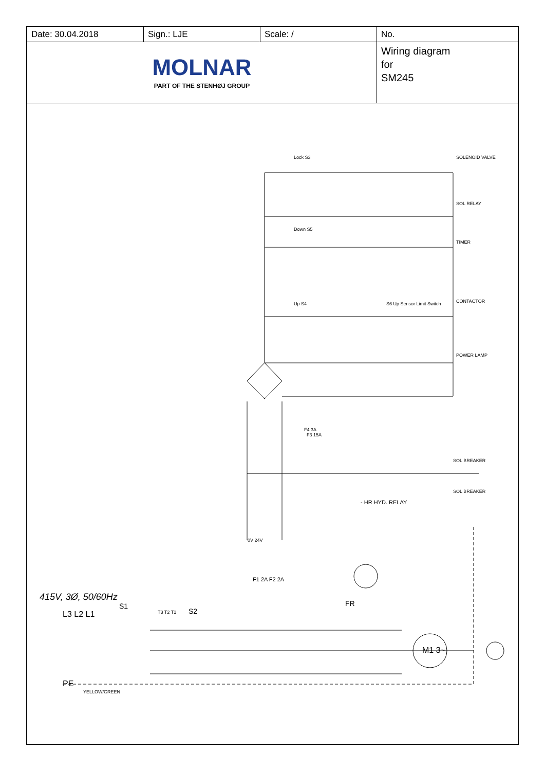| Date: 30.04.2018 | Sign.: LJE | Scale: / | No. |
| MOLNAR PART OF THE STENHØJ GROUP | | | Wiring diagram for SM245 |
SOLENOID VALVE
SOL RELAY
TIMER
CONTACTOR
POWER LAMP
Lock S3
Down S5
Up S4 S6 Up Sensor Limit Switch
F4 3A
F3 15A
SOL BREAKER
SOL BREAKER
- HR HYD. RELAY
0V 24V
F1 2A F2 2A
415V, 3Ø, 50/60Hz
L3 L2 L1
S1
T3 T2 T1 S2
FR
M1 3~
PE
YELLOW/GREEN